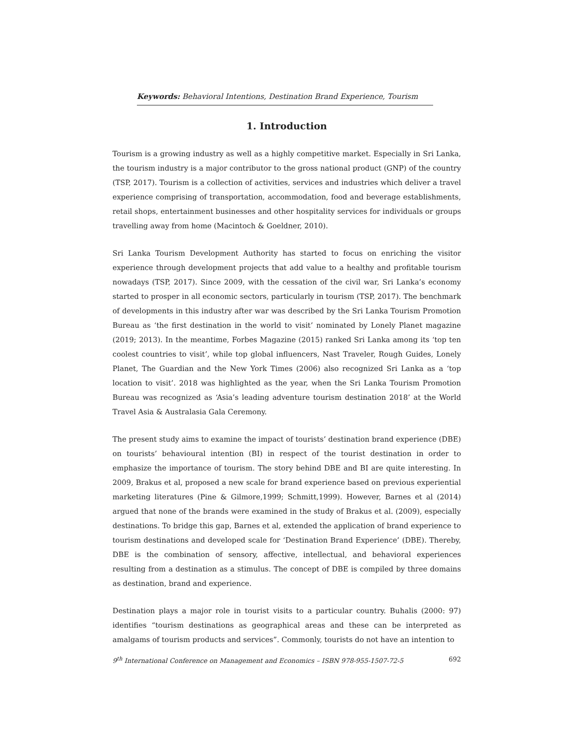Keywords: Behavioral Intentions, Destination Brand Experience, Tourism
1. Introduction
Tourism is a growing industry as well as a highly competitive market. Especially in Sri Lanka, the tourism industry is a major contributor to the gross national product (GNP) of the country (TSP, 2017). Tourism is a collection of activities, services and industries which deliver a travel experience comprising of transportation, accommodation, food and beverage establishments, retail shops, entertainment businesses and other hospitality services for individuals or groups travelling away from home (Macintoch & Goeldner, 2010).
Sri Lanka Tourism Development Authority has started to focus on enriching the visitor experience through development projects that add value to a healthy and profitable tourism nowadays (TSP, 2017). Since 2009, with the cessation of the civil war, Sri Lanka’s economy started to prosper in all economic sectors, particularly in tourism (TSP, 2017). The benchmark of developments in this industry after war was described by the Sri Lanka Tourism Promotion Bureau as ‘the first destination in the world to visit’ nominated by Lonely Planet magazine (2019; 2013). In the meantime, Forbes Magazine (2015) ranked Sri Lanka among its ‘top ten coolest countries to visit’, while top global influencers, Nast Traveler, Rough Guides, Lonely Planet, The Guardian and the New York Times (2006) also recognized Sri Lanka as a ‘top location to visit’. 2018 was highlighted as the year, when the Sri Lanka Tourism Promotion Bureau was recognized as ‘Asia’s leading adventure tourism destination 2018’ at the World Travel Asia & Australasia Gala Ceremony.
The present study aims to examine the impact of tourists’ destination brand experience (DBE) on tourists’ behavioural intention (BI) in respect of the tourist destination in order to emphasize the importance of tourism. The story behind DBE and BI are quite interesting. In 2009, Brakus et al, proposed a new scale for brand experience based on previous experiential marketing literatures (Pine & Gilmore,1999; Schmitt,1999). However, Barnes et al (2014) argued that none of the brands were examined in the study of Brakus et al. (2009), especially destinations. To bridge this gap, Barnes et al, extended the application of brand experience to tourism destinations and developed scale for ‘Destination Brand Experience’ (DBE). Thereby, DBE is the combination of sensory, affective, intellectual, and behavioral experiences resulting from a destination as a stimulus. The concept of DBE is compiled by three domains as destination, brand and experience.
Destination plays a major role in tourist visits to a particular country. Buhalis (2000: 97) identifies “tourism destinations as geographical areas and these can be interpreted as amalgams of tourism products and services”. Commonly, tourists do not have an intention to
9<sup>th</sup> International Conference on Management and Economics – ISBN 978-955-1507-72-5 692